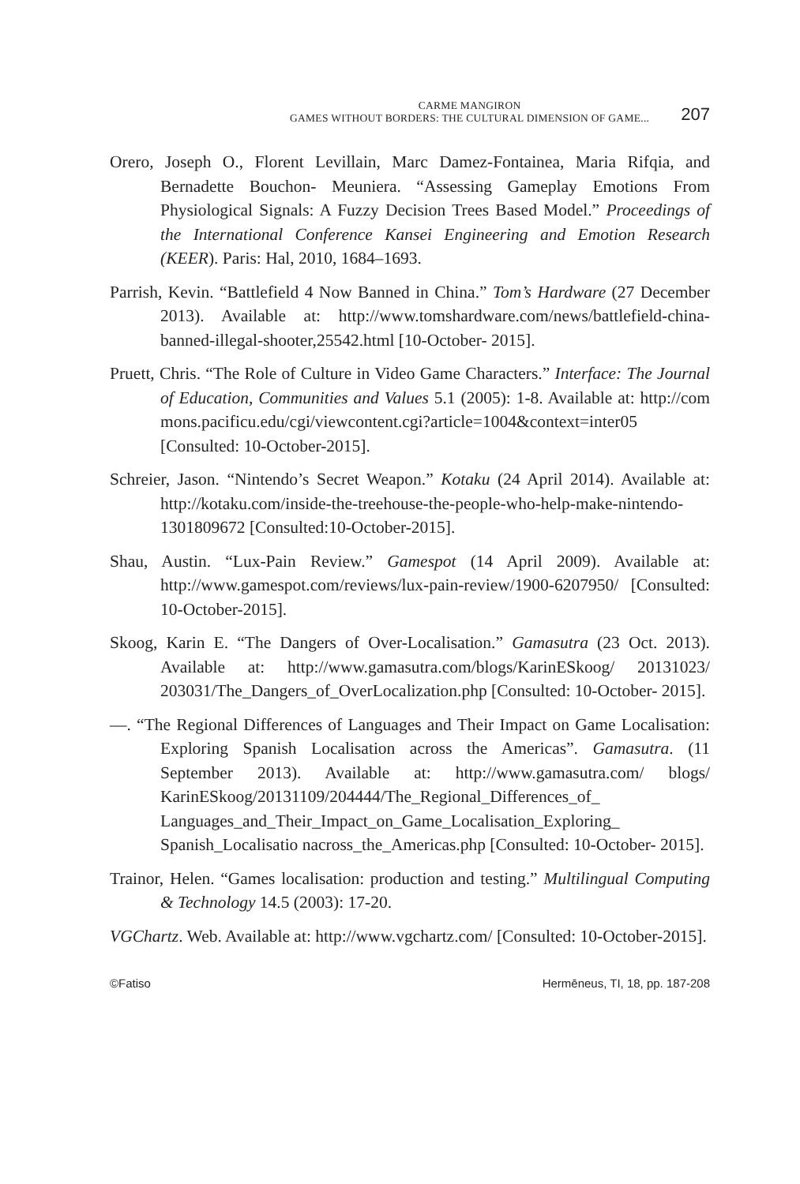CARME MANGIRON
GAMES WITHOUT BORDERS: THE CULTURAL DIMENSION OF GAME...
207
Orero, Joseph O., Florent Levillain, Marc Damez-Fontainea, Maria Rifqia, and Bernadette Bouchon- Meuniera. “Assessing Gameplay Emotions From Physiological Signals: A Fuzzy Decision Trees Based Model.” Proceedings of the International Conference Kansei Engineering and Emotion Research (KEER). Paris: Hal, 2010, 1684–1693.
Parrish, Kevin. “Battlefield 4 Now Banned in China.” Tom’s Hardware (27 December 2013). Available at: http://www.tomshardware.com/news/battlefield-china-banned-illegal-shooter,25542.html [10-October- 2015].
Pruett, Chris. “The Role of Culture in Video Game Characters.” Interface: The Journal of Education, Communities and Values 5.1 (2005): 1-8. Available at: http://com mons.pacificu.edu/cgi/viewcontent.cgi?article=1004&context=inter05 [Consulted: 10-October-2015].
Schreier, Jason. “Nintendo’s Secret Weapon.” Kotaku (24 April 2014). Available at: http://kotaku.com/inside-the-treehouse-the-people-who-help-make-nintendo-1301809672 [Consulted:10-October-2015].
Shau, Austin. “Lux-Pain Review.” Gamespot (14 April 2009). Available at: http://www.gamespot.com/reviews/lux-pain-review/1900-6207950/ [Consulted: 10-October-2015].
Skoog, Karin E. “The Dangers of Over-Localisation.” Gamasutra (23 Oct. 2013). Available at: http://www.gamasutra.com/blogs/KarinESkoog/ 20131023/ 203031/The_Dangers_of_OverLocalization.php [Consulted: 10-October- 2015].
—. “The Regional Differences of Languages and Their Impact on Game Localisation: Exploring Spanish Localisation across the Americas”. Gamasutra. (11 September 2013). Available at: http://www.gamasutra.com/ blogs/ KarinESkoog/20131109/204444/The_Regional_Differences_of_ Languages_and_Their_Impact_on_Game_Localisation_Exploring_ Spanish_Localisatio nacross_the_Americas.php [Consulted: 10-October- 2015].
Trainor, Helen. “Games localisation: production and testing.” Multilingual Computing & Technology 14.5 (2003): 17-20.
VGChartz. Web. Available at: http://www.vgchartz.com/ [Consulted: 10-October-2015].
©Fatiso Hermēneus, TI, 18, pp. 187-208